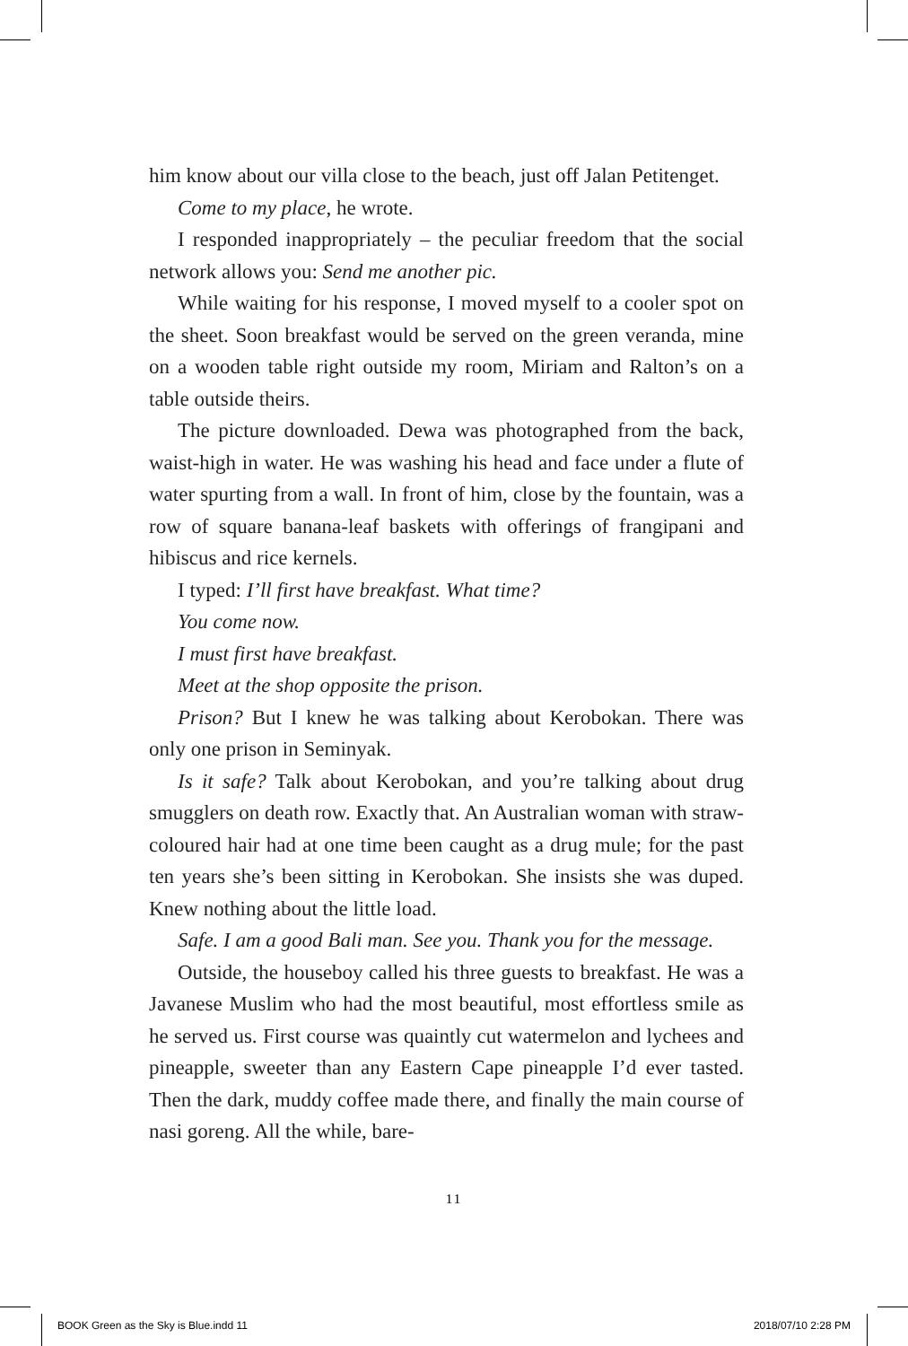him know about our villa close to the beach, just off Jalan Petitenget.
Come to my place, he wrote.
I responded inappropriately – the peculiar freedom that the social network allows you: Send me another pic.
While waiting for his response, I moved myself to a cooler spot on the sheet. Soon breakfast would be served on the green veranda, mine on a wooden table right outside my room, Miriam and Ralton’s on a table outside theirs.
The picture downloaded. Dewa was photographed from the back, waist-high in water. He was washing his head and face under a flute of water spurting from a wall. In front of him, close by the fountain, was a row of square banana-leaf baskets with offerings of frangipani and hibiscus and rice kernels.
I typed: I’ll first have breakfast. What time?
You come now.
I must first have breakfast.
Meet at the shop opposite the prison.
Prison? But I knew he was talking about Kerobokan. There was only one prison in Seminyak.
Is it safe? Talk about Kerobokan, and you’re talking about drug smugglers on death row. Exactly that. An Australian woman with straw-coloured hair had at one time been caught as a drug mule; for the past ten years she’s been sitting in Kerobokan. She insists she was duped. Knew nothing about the little load.
Safe. I am a good Bali man. See you. Thank you for the message.
Outside, the houseboy called his three guests to breakfast. He was a Javanese Muslim who had the most beautiful, most effortless smile as he served us. First course was quaintly cut watermelon and lychees and pineapple, sweeter than any Eastern Cape pineapple I’d ever tasted. Then the dark, muddy coffee made there, and finally the main course of nasi goreng. All the while, bare-
11
BOOK Green as the Sky is Blue.indd 11 2018/07/10 2:28 PM